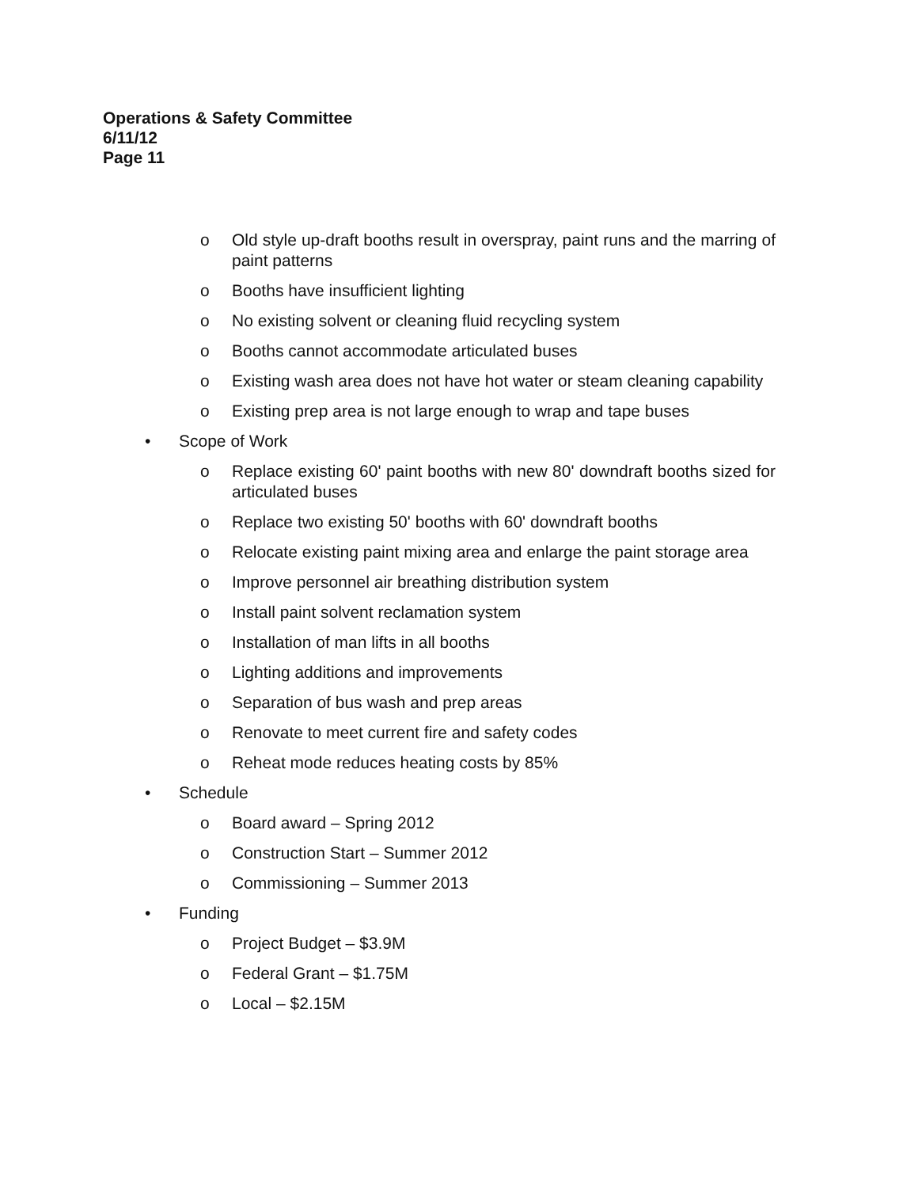Operations & Safety Committee
6/11/12
Page 11
o Old style up-draft booths result in overspray, paint runs and the marring of paint patterns
o Booths have insufficient lighting
o No existing solvent or cleaning fluid recycling system
o Booths cannot accommodate articulated buses
o Existing wash area does not have hot water or steam cleaning capability
o Existing prep area is not large enough to wrap and tape buses
• Scope of Work
o Replace existing 60' paint booths with new 80' downdraft booths sized for articulated buses
o Replace two existing 50' booths with 60' downdraft booths
o Relocate existing paint mixing area and enlarge the paint storage area
o Improve personnel air breathing distribution system
o Install paint solvent reclamation system
o Installation of man lifts in all booths
o Lighting additions and improvements
o Separation of bus wash and prep areas
o Renovate to meet current fire and safety codes
o Reheat mode reduces heating costs by 85%
• Schedule
o Board award – Spring 2012
o Construction Start – Summer 2012
o Commissioning – Summer 2013
• Funding
o Project Budget – $3.9M
o Federal Grant – $1.75M
o Local – $2.15M